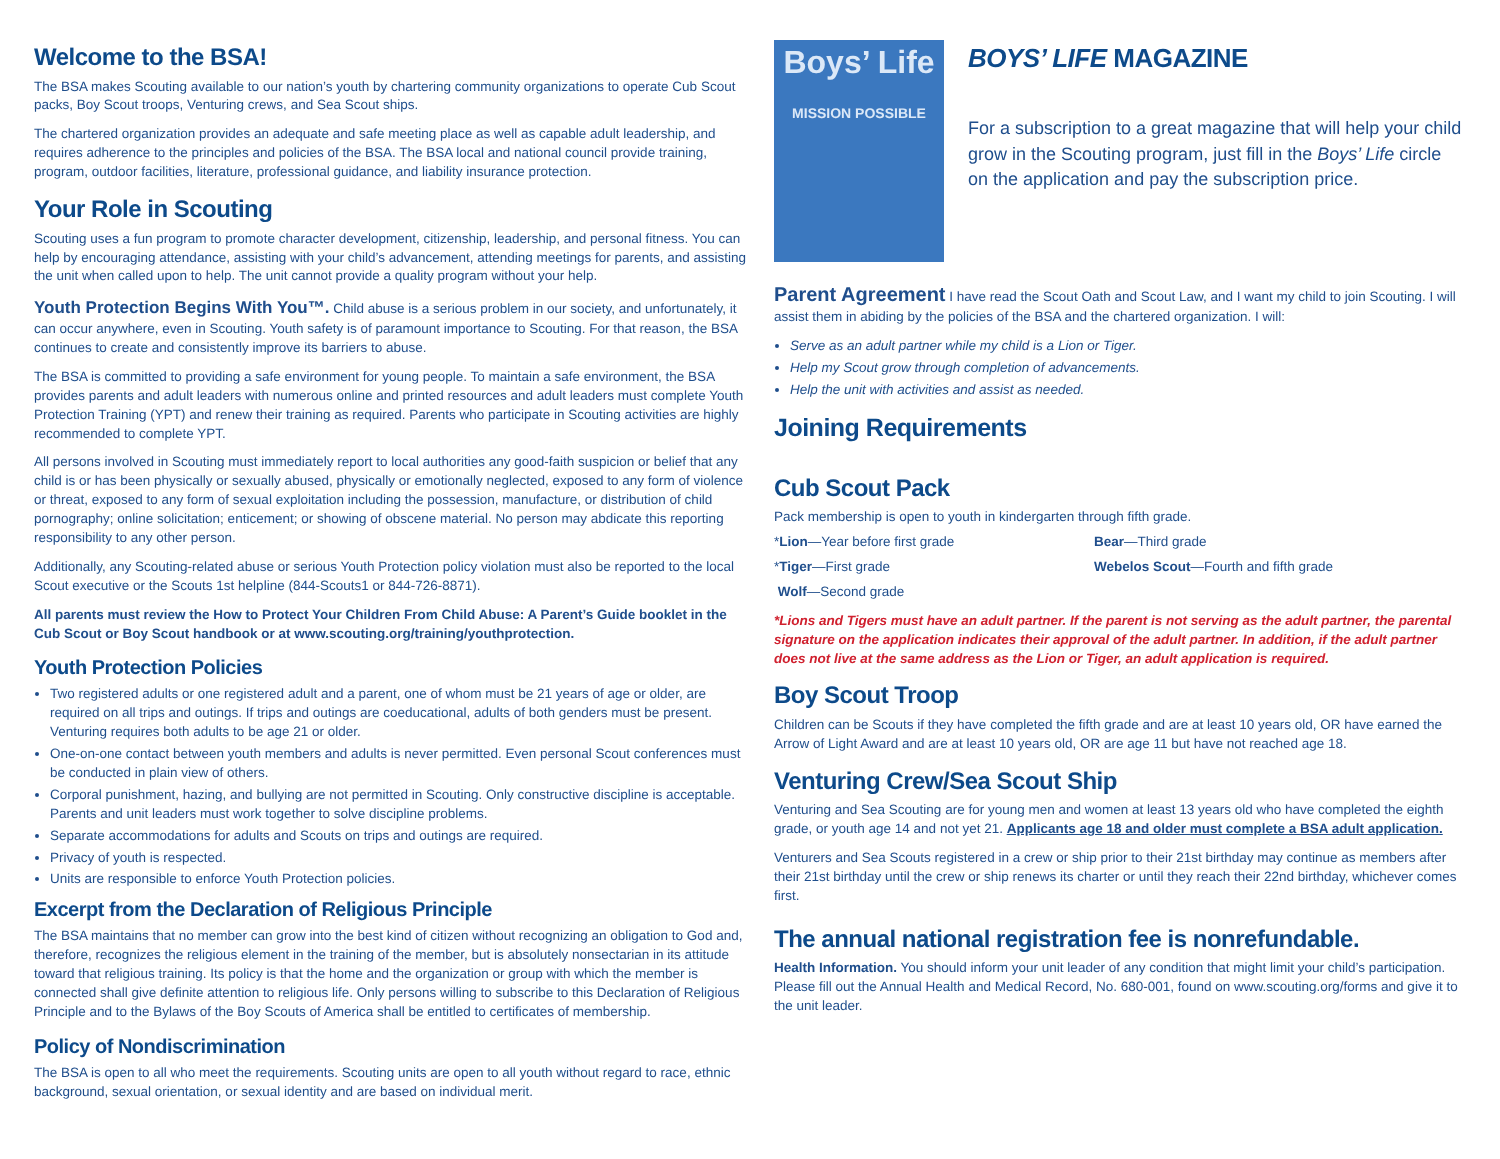Welcome to the BSA!
The BSA makes Scouting available to our nation’s youth by chartering community organizations to operate Cub Scout packs, Boy Scout troops, Venturing crews, and Sea Scout ships.
The chartered organization provides an adequate and safe meeting place as well as capable adult leadership, and requires adherence to the principles and policies of the BSA. The BSA local and national council provide training, program, outdoor facilities, literature, professional guidance, and liability insurance protection.
Your Role in Scouting
Scouting uses a fun program to promote character development, citizenship, leadership, and personal fitness. You can help by encouraging attendance, assisting with your child’s advancement, attending meetings for parents, and assisting the unit when called upon to help. The unit cannot provide a quality program without your help.
Youth Protection Begins With You™. Child abuse is a serious problem in our society, and unfortunately, it can occur anywhere, even in Scouting. Youth safety is of paramount importance to Scouting. For that reason, the BSA continues to create and consistently improve its barriers to abuse.
The BSA is committed to providing a safe environment for young people. To maintain a safe environment, the BSA provides parents and adult leaders with numerous online and printed resources and adult leaders must complete Youth Protection Training (YPT) and renew their training as required. Parents who participate in Scouting activities are highly recommended to complete YPT.
All persons involved in Scouting must immediately report to local authorities any good-faith suspicion or belief that any child is or has been physically or sexually abused, physically or emotionally neglected, exposed to any form of violence or threat, exposed to any form of sexual exploitation including the possession, manufacture, or distribution of child pornography; online solicitation; enticement; or showing of obscene material. No person may abdicate this reporting responsibility to any other person.
Additionally, any Scouting-related abuse or serious Youth Protection policy violation must also be reported to the local Scout executive or the Scouts 1st helpline (844-Scouts1 or 844-726-8871).
All parents must review the How to Protect Your Children From Child Abuse: A Parent’s Guide booklet in the Cub Scout or Boy Scout handbook or at www.scouting.org/training/youthprotection.
Youth Protection Policies
Two registered adults or one registered adult and a parent, one of whom must be 21 years of age or older, are required on all trips and outings. If trips and outings are coeducational, adults of both genders must be present. Venturing requires both adults to be age 21 or older.
One-on-one contact between youth members and adults is never permitted. Even personal Scout conferences must be conducted in plain view of others.
Corporal punishment, hazing, and bullying are not permitted in Scouting. Only constructive discipline is acceptable. Parents and unit leaders must work together to solve discipline problems.
Separate accommodations for adults and Scouts on trips and outings are required.
Privacy of youth is respected.
Units are responsible to enforce Youth Protection policies.
Excerpt from the Declaration of Religious Principle
The BSA maintains that no member can grow into the best kind of citizen without recognizing an obligation to God and, therefore, recognizes the religious element in the training of the member, but is absolutely nonsectarian in its attitude toward that religious training. Its policy is that the home and the organization or group with which the member is connected shall give definite attention to religious life. Only persons willing to subscribe to this Declaration of Religious Principle and to the Bylaws of the Boy Scouts of America shall be entitled to certificates of membership.
Policy of Nondiscrimination
The BSA is open to all who meet the requirements. Scouting units are open to all youth without regard to race, ethnic background, sexual orientation, or sexual identity and are based on individual merit.
Boys’ Life
MISSION POSSIBLE
BOYS’ LIFE MAGAZINE
For a subscription to a great magazine that will help your child grow in the Scouting program, just fill in the Boys’ Life circle on the application and pay the subscription price.
Parent Agreement I have read the Scout Oath and Scout Law, and I want my child to join Scouting. I will assist them in abiding by the policies of the BSA and the chartered organization. I will:
Serve as an adult partner while my child is a Lion or Tiger.
Help my Scout grow through completion of advancements.
Help the unit with activities and assist as needed.
Joining Requirements
Cub Scout Pack
Pack membership is open to youth in kindergarten through fifth grade.
*Lion—Year before first grade
Bear—Third grade
*Tiger—First grade
Webelos Scout—Fourth and fifth grade
Wolf—Second grade
*Lions and Tigers must have an adult partner. If the parent is not serving as the adult partner, the parental signature on the application indicates their approval of the adult partner. In addition, if the adult partner does not live at the same address as the Lion or Tiger, an adult application is required.
Boy Scout Troop
Children can be Scouts if they have completed the fifth grade and are at least 10 years old, OR have earned the Arrow of Light Award and are at least 10 years old, OR are age 11 but have not reached age 18.
Venturing Crew/Sea Scout Ship
Venturing and Sea Scouting are for young men and women at least 13 years old who have completed the eighth grade, or youth age 14 and not yet 21. Applicants age 18 and older must complete a BSA adult application.
Venturers and Sea Scouts registered in a crew or ship prior to their 21st birthday may continue as members after their 21st birthday until the crew or ship renews its charter or until they reach their 22nd birthday, whichever comes first.
The annual national registration fee is nonrefundable.
Health Information. You should inform your unit leader of any condition that might limit your child’s participation. Please fill out the Annual Health and Medical Record, No. 680-001, found on www.scouting.org/forms and give it to the unit leader.